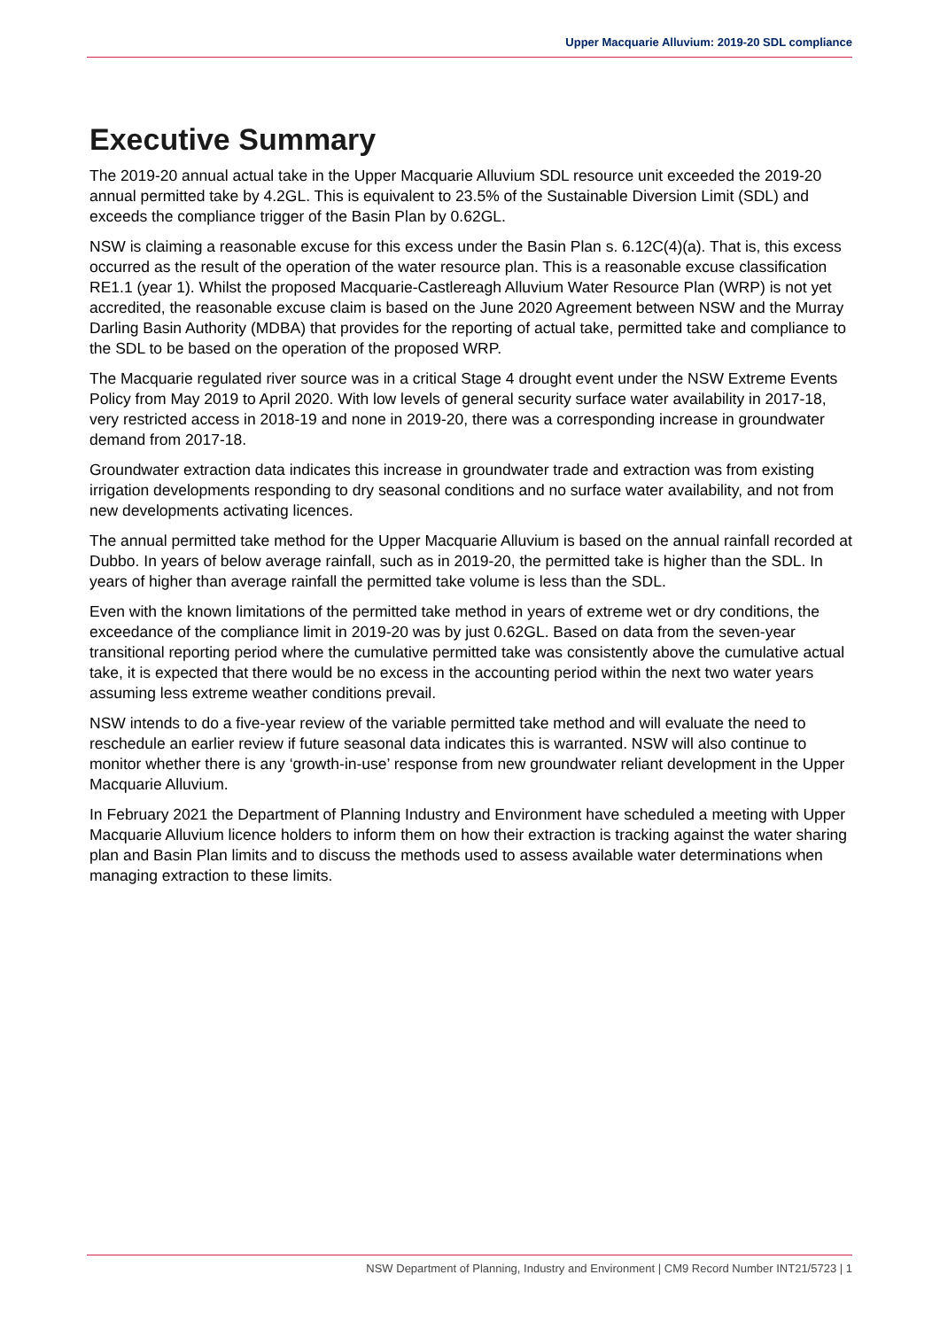Upper Macquarie Alluvium: 2019-20 SDL compliance
Executive Summary
The 2019-20 annual actual take in the Upper Macquarie Alluvium SDL resource unit exceeded the 2019-20 annual permitted take by 4.2GL. This is equivalent to 23.5% of the Sustainable Diversion Limit (SDL) and exceeds the compliance trigger of the Basin Plan by 0.62GL.
NSW is claiming a reasonable excuse for this excess under the Basin Plan s. 6.12C(4)(a). That is, this excess occurred as the result of the operation of the water resource plan. This is a reasonable excuse classification RE1.1 (year 1). Whilst the proposed Macquarie-Castlereagh Alluvium Water Resource Plan (WRP) is not yet accredited, the reasonable excuse claim is based on the June 2020 Agreement between NSW and the Murray Darling Basin Authority (MDBA) that provides for the reporting of actual take, permitted take and compliance to the SDL to be based on the operation of the proposed WRP.
The Macquarie regulated river source was in a critical Stage 4 drought event under the NSW Extreme Events Policy from May 2019 to April 2020. With low levels of general security surface water availability in 2017-18, very restricted access in 2018-19 and none in 2019-20, there was a corresponding increase in groundwater demand from 2017-18.
Groundwater extraction data indicates this increase in groundwater trade and extraction was from existing irrigation developments responding to dry seasonal conditions and no surface water availability, and not from new developments activating licences.
The annual permitted take method for the Upper Macquarie Alluvium is based on the annual rainfall recorded at Dubbo. In years of below average rainfall, such as in 2019-20, the permitted take is higher than the SDL. In years of higher than average rainfall the permitted take volume is less than the SDL.
Even with the known limitations of the permitted take method in years of extreme wet or dry conditions, the exceedance of the compliance limit in 2019-20 was by just 0.62GL. Based on data from the seven-year transitional reporting period where the cumulative permitted take was consistently above the cumulative actual take, it is expected that there would be no excess in the accounting period within the next two water years assuming less extreme weather conditions prevail.
NSW intends to do a five-year review of the variable permitted take method and will evaluate the need to reschedule an earlier review if future seasonal data indicates this is warranted. NSW will also continue to monitor whether there is any ‘growth-in-use’ response from new groundwater reliant development in the Upper Macquarie Alluvium.
In February 2021 the Department of Planning Industry and Environment have scheduled a meeting with Upper Macquarie Alluvium licence holders to inform them on how their extraction is tracking against the water sharing plan and Basin Plan limits and to discuss the methods used to assess available water determinations when managing extraction to these limits.
NSW Department of Planning, Industry and Environment | CM9 Record Number INT21/5723 | 1